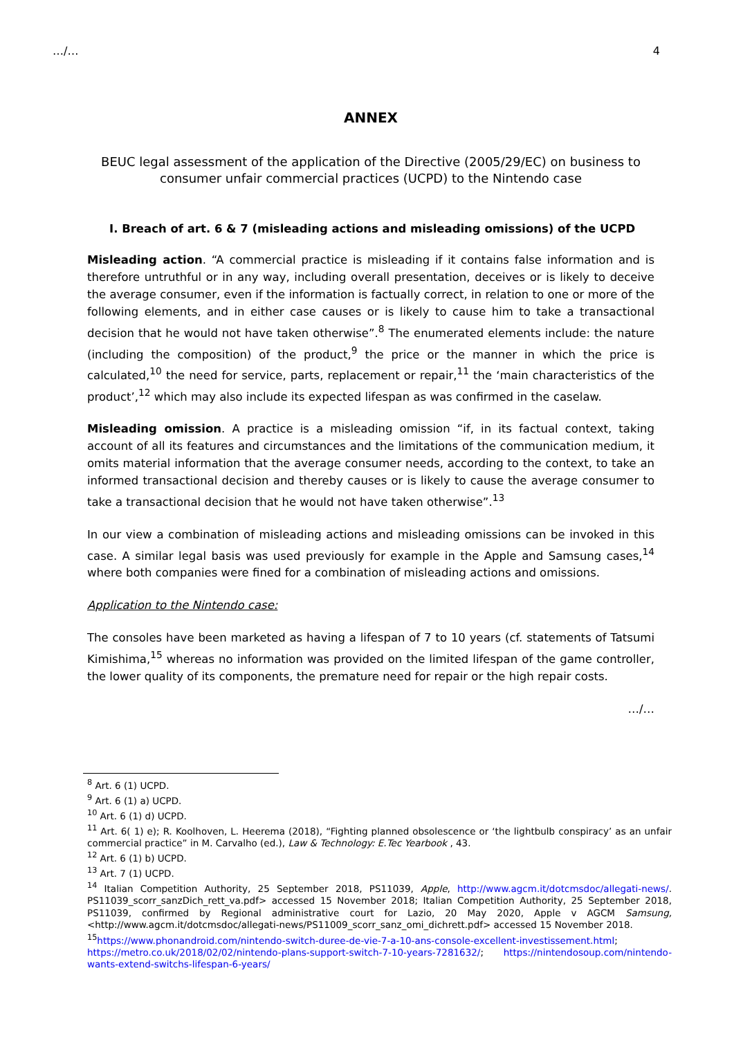…/… 4
ANNEX
BEUC legal assessment of the application of the Directive (2005/29/EC) on business to consumer unfair commercial practices (UCPD) to the Nintendo case
I. Breach of art. 6 & 7 (misleading actions and misleading omissions) of the UCPD
Misleading action. “A commercial practice is misleading if it contains false information and is therefore untruthful or in any way, including overall presentation, deceives or is likely to deceive the average consumer, even if the information is factually correct, in relation to one or more of the following elements, and in either case causes or is likely to cause him to take a transactional decision that he would not have taken otherwise”.<sup>8</sup> The enumerated elements include: the nature (including the composition) of the product,<sup>9</sup> the price or the manner in which the price is calculated,<sup>10</sup> the need for service, parts, replacement or repair,<sup>11</sup> the ‘main characteristics of the product’,<sup>12</sup> which may also include its expected lifespan as was confirmed in the caselaw.
Misleading omission. A practice is a misleading omission “if, in its factual context, taking account of all its features and circumstances and the limitations of the communication medium, it omits material information that the average consumer needs, according to the context, to take an informed transactional decision and thereby causes or is likely to cause the average consumer to take a transactional decision that he would not have taken otherwise”.<sup>13</sup>
In our view a combination of misleading actions and misleading omissions can be invoked in this case. A similar legal basis was used previously for example in the Apple and Samsung cases,<sup>14</sup> where both companies were fined for a combination of misleading actions and omissions.
Application to the Nintendo case:
The consoles have been marketed as having a lifespan of 7 to 10 years (cf. statements of Tatsumi Kimishima,<sup>15</sup> whereas no information was provided on the limited lifespan of the game controller, the lower quality of its components, the premature need for repair or the high repair costs.
…/…
<sup>8</sup> Art. 6 (1) UCPD.
<sup>9</sup> Art. 6 (1) a) UCPD.
<sup>10</sup> Art. 6 (1) d) UCPD.
<sup>11</sup> Art. 6( 1) e); R. Koolhoven, L. Heerema (2018), “Fighting planned obsolescence or ‘the lightbulb conspiracy’ as an unfair commercial practice” in M. Carvalho (ed.), Law & Technology: E.Tec Yearbook , 43.
<sup>12</sup> Art. 6 (1) b) UCPD.
<sup>13</sup> Art. 7 (1) UCPD.
<sup>14</sup> Italian Competition Authority, 25 September 2018, PS11039, Apple, http://www.agcm.it/dotcmsdoc/allegati-news/. PS11039_scorr_sanzDich_rett_va.pdf> accessed 15 November 2018; Italian Competition Authority, 25 September 2018, PS11039, confirmed by Regional administrative court for Lazio, 20 May 2020, Apple v AGCM Samsung, <http://www.agcm.it/dotcmsdoc/allegati-news/PS11009_scorr_sanz_omi_dichrett.pdf> accessed 15 November 2018.
<sup>15</sup> https://www.phonandroid.com/nintendo-switch-duree-de-vie-7-a-10-ans-console-excellent-investissement.html; https://metro.co.uk/2018/02/02/nintendo-plans-support-switch-7-10-years-7281632/; https://nintendosoup.com/nintendo-wants-extend-switchs-lifespan-6-years/